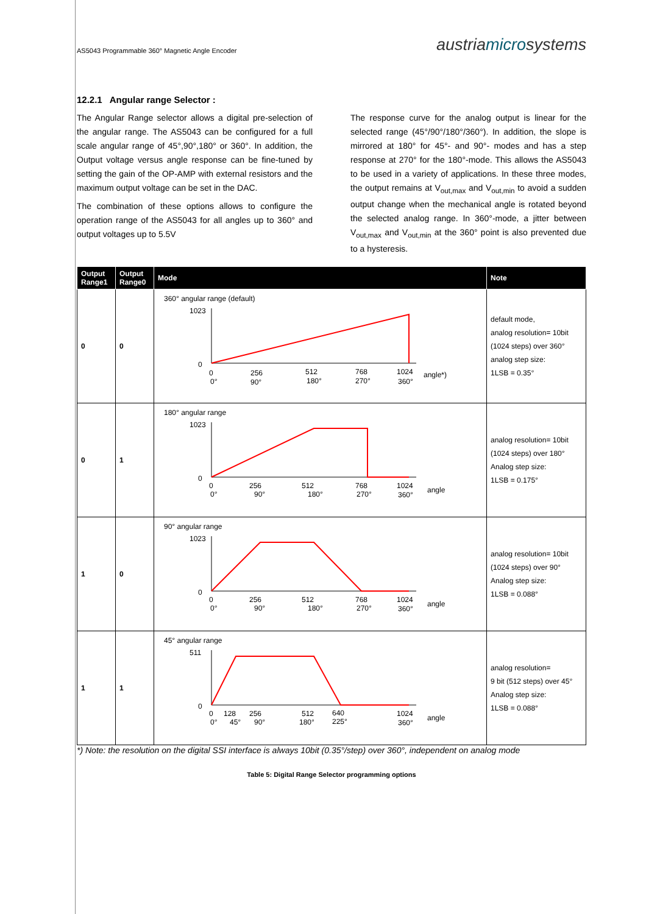AS5043 Programmable 360° Magnetic Angle Encoder austriamicrosystems
12.2.1 Angular range Selector :
The Angular Range selector allows a digital pre-selection of the angular range. The AS5043 can be configured for a full scale angular range of 45°,90°,180° or 360°. In addition, the Output voltage versus angle response can be fine-tuned by setting the gain of the OP-AMP with external resistors and the maximum output voltage can be set in the DAC.
The combination of these options allows to configure the operation range of the AS5043 for all angles up to 360° and output voltages up to 5.5V
The response curve for the analog output is linear for the selected range (45°/90°/180°/360°). In addition, the slope is mirrored at 180° for 45°- and 90°- modes and has a step response at 270° for the 180°-mode. This allows the AS5043 to be used in a variety of applications. In these three modes, the output remains at V<sub>out,max</sub> and V<sub>out,min</sub> to avoid a sudden output change when the mechanical angle is rotated beyond the selected analog range. In 360°-mode, a jitter between V<sub>out,max</sub> and V<sub>out,min</sub> at the 360° point is also prevented due to a hysteresis.
| Output Range1 | Output Range0 | Mode | Note |
| --- | --- | --- | --- |
| 0 | 0 | 360° angular range (default) 1023 0 0 256 512 768 1024 angle*) 0° 90° 180° 270° 360° | default mode, analog resolution= 10bit (1024 steps) over 360° analog step size: 1LSB = 0.35° |
| 0 | 1 | 180° angular range 1023 0 0 256 512 768 1024 angle 0° 90° 180° 270° 360° | analog resolution= 10bit (1024 steps) over 180° Analog step size: 1LSB = 0.175° |
| 1 | 0 | 90° angular range 1023 0 0 256 512 768 1024 angle 0° 90° 180° 270° 360° | analog resolution= 10bit (1024 steps) over 90° Analog step size: 1LSB = 0.088° |
| 1 | 1 | 45° angular range 511 0 0 128 256 512 640 1024 angle 0° 45° 90° 180° 225° 360° | analog resolution= 9 bit (512 steps) over 45° Analog step size: 1LSB = 0.088° |
*) Note: the resolution on the digital SSI interface is always 10bit (0.35°/step) over 360°, independent on analog mode
Table 5: Digital Range Selector programming options